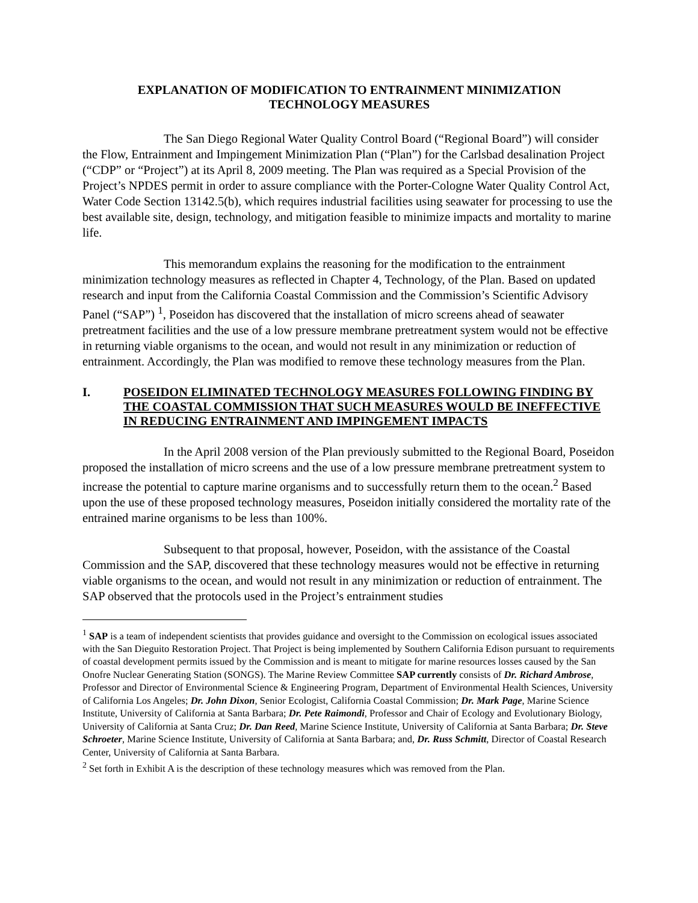EXPLANATION OF MODIFICATION TO ENTRAINMENT MINIMIZATION
TECHNOLOGY MEASURES
The San Diego Regional Water Quality Control Board (“Regional Board”) will consider the Flow, Entrainment and Impingement Minimization Plan (“Plan”) for the Carlsbad desalination Project (“CDP” or “Project”) at its April 8, 2009 meeting. The Plan was required as a Special Provision of the Project’s NPDES permit in order to assure compliance with the Porter-Cologne Water Quality Control Act, Water Code Section 13142.5(b), which requires industrial facilities using seawater for processing to use the best available site, design, technology, and mitigation feasible to minimize impacts and mortality to marine life.
This memorandum explains the reasoning for the modification to the entrainment minimization technology measures as reflected in Chapter 4, Technology, of the Plan. Based on updated research and input from the California Coastal Commission and the Commission’s Scientific Advisory Panel (“SAP”) <sup>1</sup>, Poseidon has discovered that the installation of micro screens ahead of seawater pretreatment facilities and the use of a low pressure membrane pretreatment system would not be effective in returning viable organisms to the ocean, and would not result in any minimization or reduction of entrainment. Accordingly, the Plan was modified to remove these technology measures from the Plan.
I. POSEIDON ELIMINATED TECHNOLOGY MEASURES FOLLOWING FINDING BY THE COASTAL COMMISSION THAT SUCH MEASURES WOULD BE INEFFECTIVE IN REDUCING ENTRAINMENT AND IMPINGEMENT IMPACTS
In the April 2008 version of the Plan previously submitted to the Regional Board, Poseidon proposed the installation of micro screens and the use of a low pressure membrane pretreatment system to increase the potential to capture marine organisms and to successfully return them to the ocean.<sup>2</sup> Based upon the use of these proposed technology measures, Poseidon initially considered the mortality rate of the entrained marine organisms to be less than 100%.
Subsequent to that proposal, however, Poseidon, with the assistance of the Coastal Commission and the SAP, discovered that these technology measures would not be effective in returning viable organisms to the ocean, and would not result in any minimization or reduction of entrainment. The SAP observed that the protocols used in the Project’s entrainment studies
<sup>1</sup> SAP is a team of independent scientists that provides guidance and oversight to the Commission on ecological issues associated with the San Dieguito Restoration Project. That Project is being implemented by Southern California Edison pursuant to requirements of coastal development permits issued by the Commission and is meant to mitigate for marine resources losses caused by the San Onofre Nuclear Generating Station (SONGS). The Marine Review Committee SAP currently consists of Dr. Richard Ambrose, Professor and Director of Environmental Science & Engineering Program, Department of Environmental Health Sciences, University of California Los Angeles; Dr. John Dixon, Senior Ecologist, California Coastal Commission; Dr. Mark Page, Marine Science Institute, University of California at Santa Barbara; Dr. Pete Raimondi, Professor and Chair of Ecology and Evolutionary Biology, University of California at Santa Cruz; Dr. Dan Reed, Marine Science Institute, University of California at Santa Barbara; Dr. Steve Schroeter, Marine Science Institute, University of California at Santa Barbara; and, Dr. Russ Schmitt, Director of Coastal Research Center, University of California at Santa Barbara.
<sup>2</sup> Set forth in Exhibit A is the description of these technology measures which was removed from the Plan.